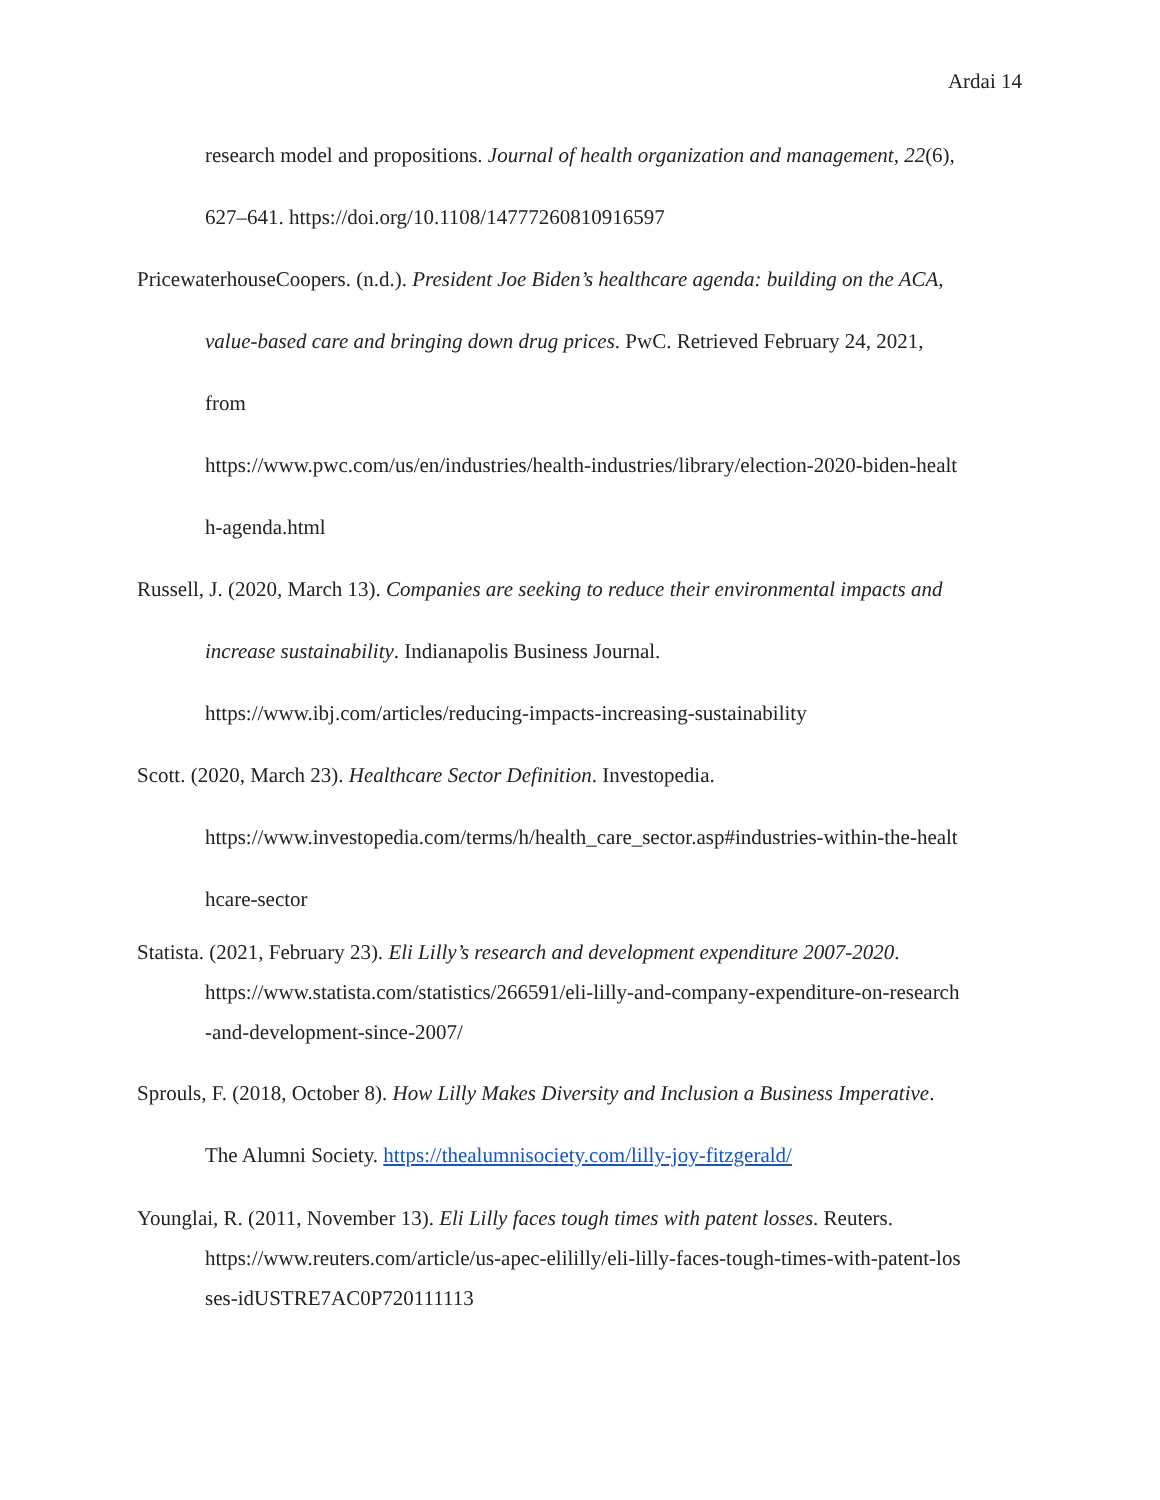Ardai 14
research model and propositions. Journal of health organization and management, 22(6),
627–641. https://doi.org/10.1108/14777260810916597
PricewaterhouseCoopers. (n.d.). President Joe Biden’s healthcare agenda: building on the ACA,
value-based care and bringing down drug prices. PwC. Retrieved February 24, 2021,
from
https://www.pwc.com/us/en/industries/health-industries/library/election-2020-biden-healt
h-agenda.html
Russell, J. (2020, March 13). Companies are seeking to reduce their environmental impacts and
increase sustainability. Indianapolis Business Journal.
https://www.ibj.com/articles/reducing-impacts-increasing-sustainability
Scott. (2020, March 23). Healthcare Sector Definition. Investopedia.
https://www.investopedia.com/terms/h/health_care_sector.asp#industries-within-the-healt
hcare-sector
Statista. (2021, February 23). Eli Lilly’s research and development expenditure 2007-2020.
https://www.statista.com/statistics/266591/eli-lilly-and-company-expenditure-on-research
-and-development-since-2007/
Sprouls, F. (2018, October 8). How Lilly Makes Diversity and Inclusion a Business Imperative.
The Alumni Society. https://thealumnisociety.com/lilly-joy-fitzgerald/
Younglai, R. (2011, November 13). Eli Lilly faces tough times with patent losses. Reuters.
https://www.reuters.com/article/us-apec-elililly/eli-lilly-faces-tough-times-with-patent-los
ses-idUSTRE7AC0P720111113